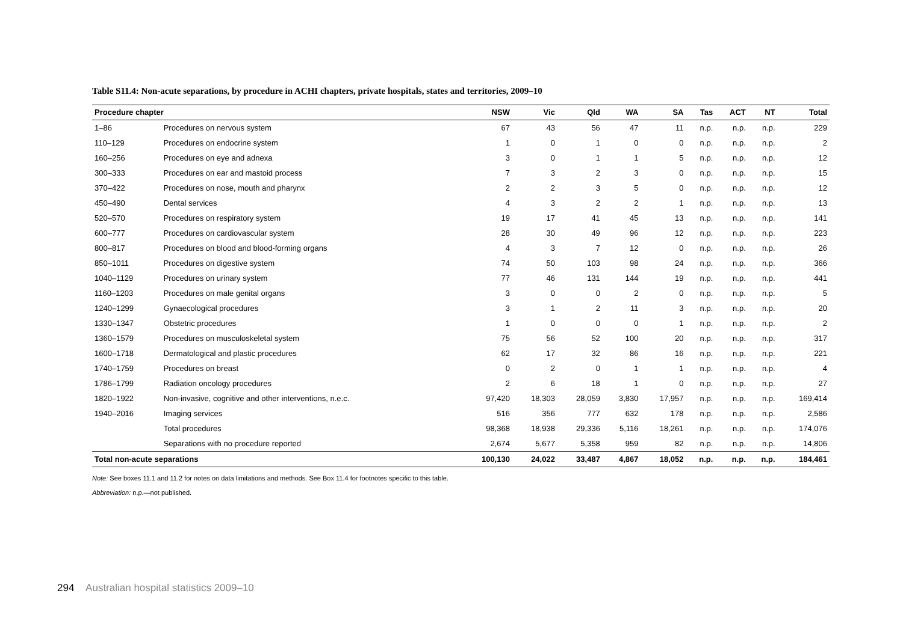Table S11.4: Non-acute separations, by procedure in ACHI chapters, private hospitals, states and territories, 2009–10
| Procedure chapter | | NSW | Vic | Qld | WA | SA | Tas | ACT | NT | Total |
| --- | --- | --- | --- | --- | --- | --- | --- | --- | --- | --- |
| 1–86 | Procedures on nervous system | 67 | 43 | 56 | 47 | 11 | n.p. | n.p. | n.p. | 229 |
| 110–129 | Procedures on endocrine system | 1 | 0 | 1 | 0 | 0 | n.p. | n.p. | n.p. | 2 |
| 160–256 | Procedures on eye and adnexa | 3 | 0 | 1 | 1 | 5 | n.p. | n.p. | n.p. | 12 |
| 300–333 | Procedures on ear and mastoid process | 7 | 3 | 2 | 3 | 0 | n.p. | n.p. | n.p. | 15 |
| 370–422 | Procedures on nose, mouth and pharynx | 2 | 2 | 3 | 5 | 0 | n.p. | n.p. | n.p. | 12 |
| 450–490 | Dental services | 4 | 3 | 2 | 2 | 1 | n.p. | n.p. | n.p. | 13 |
| 520–570 | Procedures on respiratory system | 19 | 17 | 41 | 45 | 13 | n.p. | n.p. | n.p. | 141 |
| 600–777 | Procedures on cardiovascular system | 28 | 30 | 49 | 96 | 12 | n.p. | n.p. | n.p. | 223 |
| 800–817 | Procedures on blood and blood-forming organs | 4 | 3 | 7 | 12 | 0 | n.p. | n.p. | n.p. | 26 |
| 850–1011 | Procedures on digestive system | 74 | 50 | 103 | 98 | 24 | n.p. | n.p. | n.p. | 366 |
| 1040–1129 | Procedures on urinary system | 77 | 46 | 131 | 144 | 19 | n.p. | n.p. | n.p. | 441 |
| 1160–1203 | Procedures on male genital organs | 3 | 0 | 0 | 2 | 0 | n.p. | n.p. | n.p. | 5 |
| 1240–1299 | Gynaecological procedures | 3 | 1 | 2 | 11 | 3 | n.p. | n.p. | n.p. | 20 |
| 1330–1347 | Obstetric procedures | 1 | 0 | 0 | 0 | 1 | n.p. | n.p. | n.p. | 2 |
| 1360–1579 | Procedures on musculoskeletal system | 75 | 56 | 52 | 100 | 20 | n.p. | n.p. | n.p. | 317 |
| 1600–1718 | Dermatological and plastic procedures | 62 | 17 | 32 | 86 | 16 | n.p. | n.p. | n.p. | 221 |
| 1740–1759 | Procedures on breast | 0 | 2 | 0 | 1 | 1 | n.p. | n.p. | n.p. | 4 |
| 1786–1799 | Radiation oncology procedures | 2 | 6 | 18 | 1 | 0 | n.p. | n.p. | n.p. | 27 |
| 1820–1922 | Non-invasive, cognitive and other interventions, n.e.c. | 97,420 | 18,303 | 28,059 | 3,830 | 17,957 | n.p. | n.p. | n.p. | 169,414 |
| 1940–2016 | Imaging services | 516 | 356 | 777 | 632 | 178 | n.p. | n.p. | n.p. | 2,586 |
| | Total procedures | 98,368 | 18,938 | 29,336 | 5,116 | 18,261 | n.p. | n.p. | n.p. | 174,076 |
| | Separations with no procedure reported | 2,674 | 5,677 | 5,358 | 959 | 82 | n.p. | n.p. | n.p. | 14,806 |
| Total non-acute separations | | 100,130 | 24,022 | 33,487 | 4,867 | 18,052 | n.p. | n.p. | n.p. | 184,461 |
Note: See boxes 11.1 and 11.2 for notes on data limitations and methods. See Box 11.4 for footnotes specific to this table.
Abbreviation: n.p.—not published.
294 Australian hospital statistics 2009–10